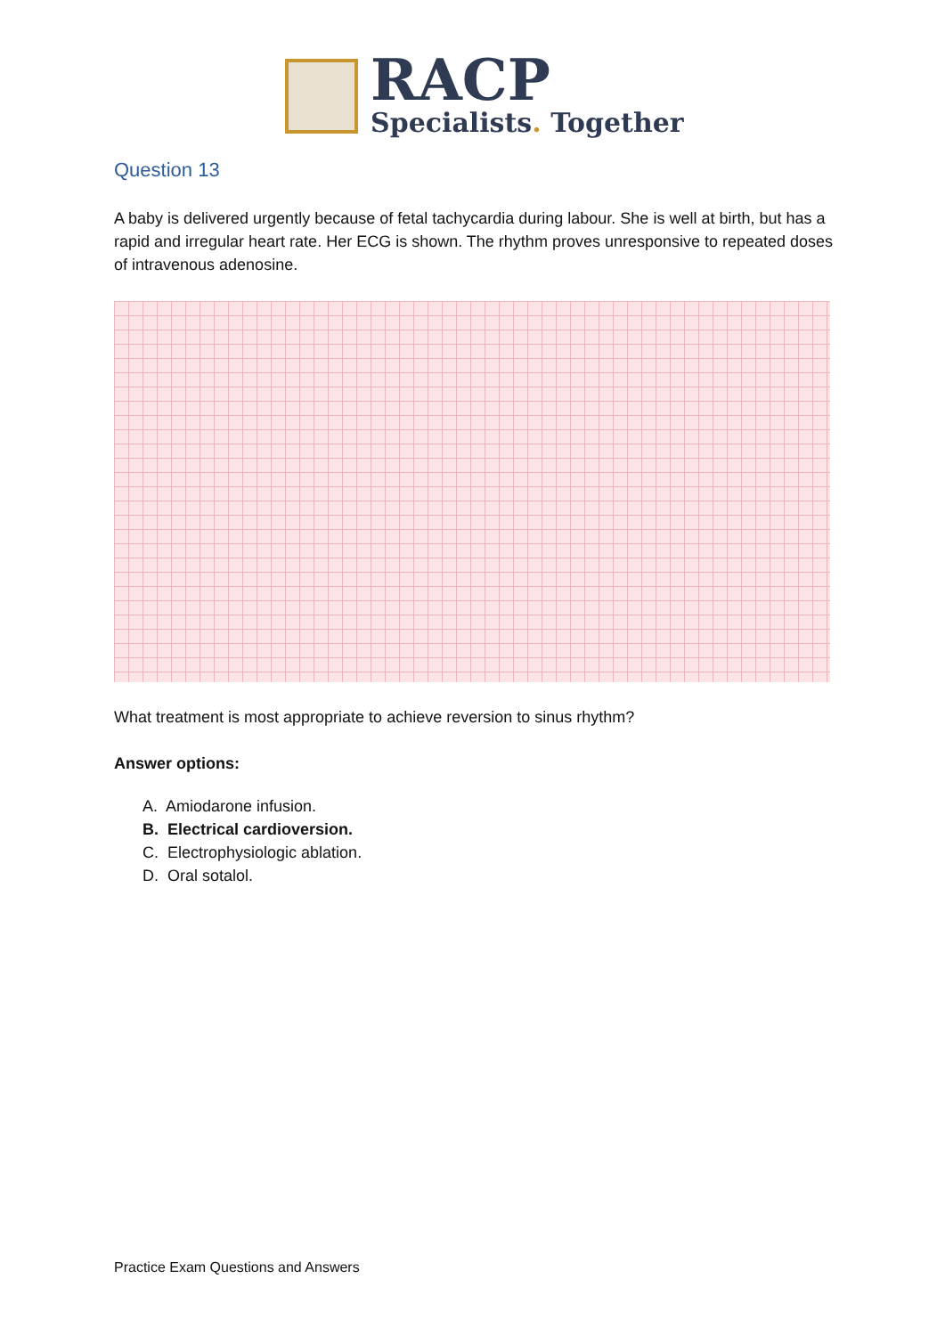RACP
Specialists. Together
Question 13
A baby is delivered urgently because of fetal tachycardia during labour. She is well at birth, but has a rapid and irregular heart rate. Her ECG is shown. The rhythm proves unresponsive to repeated doses of intravenous adenosine.
What treatment is most appropriate to achieve reversion to sinus rhythm?
Answer options:
A. Amiodarone infusion.
B. Electrical cardioversion.
C. Electrophysiologic ablation.
D. Oral sotalol.
Practice Exam Questions and Answers